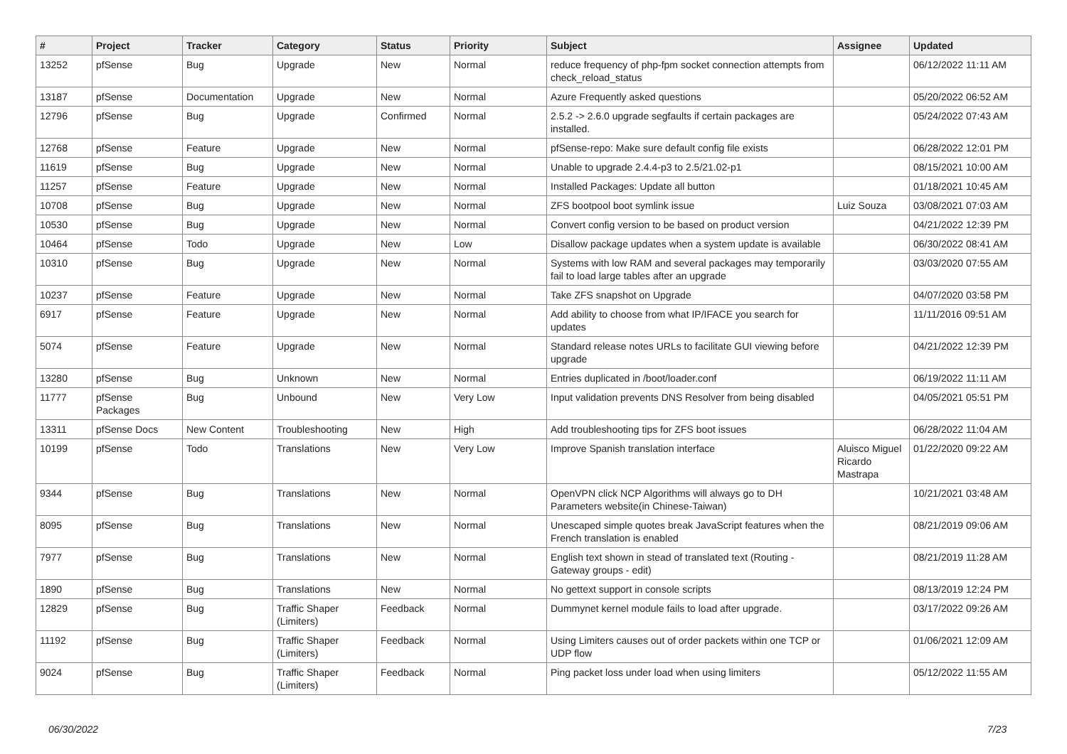| # | Project | Tracker | Category | Status | Priority | Subject | Assignee | Updated |
| --- | --- | --- | --- | --- | --- | --- | --- | --- |
| 13252 | pfSense | Bug | Upgrade | New | Normal | reduce frequency of php-fpm socket connection attempts from check_reload_status | | 06/12/2022 11:11 AM |
| 13187 | pfSense | Documentation | Upgrade | New | Normal | Azure Frequently asked questions | | 05/20/2022 06:52 AM |
| 12796 | pfSense | Bug | Upgrade | Confirmed | Normal | 2.5.2 -> 2.6.0 upgrade segfaults if certain packages are installed. | | 05/24/2022 07:43 AM |
| 12768 | pfSense | Feature | Upgrade | New | Normal | pfSense-repo: Make sure default config file exists | | 06/28/2022 12:01 PM |
| 11619 | pfSense | Bug | Upgrade | New | Normal | Unable to upgrade 2.4.4-p3 to 2.5/21.02-p1 | | 08/15/2021 10:00 AM |
| 11257 | pfSense | Feature | Upgrade | New | Normal | Installed Packages: Update all button | | 01/18/2021 10:45 AM |
| 10708 | pfSense | Bug | Upgrade | New | Normal | ZFS bootpool boot symlink issue | Luiz Souza | 03/08/2021 07:03 AM |
| 10530 | pfSense | Bug | Upgrade | New | Normal | Convert config version to be based on product version | | 04/21/2022 12:39 PM |
| 10464 | pfSense | Todo | Upgrade | New | Low | Disallow package updates when a system update is available | | 06/30/2022 08:41 AM |
| 10310 | pfSense | Bug | Upgrade | New | Normal | Systems with low RAM and several packages may temporarily fail to load large tables after an upgrade | | 03/03/2020 07:55 AM |
| 10237 | pfSense | Feature | Upgrade | New | Normal | Take ZFS snapshot on Upgrade | | 04/07/2020 03:58 PM |
| 6917 | pfSense | Feature | Upgrade | New | Normal | Add ability to choose from what IP/IFACE you search for updates | | 11/11/2016 09:51 AM |
| 5074 | pfSense | Feature | Upgrade | New | Normal | Standard release notes URLs to facilitate GUI viewing before upgrade | | 04/21/2022 12:39 PM |
| 13280 | pfSense | Bug | Unknown | New | Normal | Entries duplicated in /boot/loader.conf | | 06/19/2022 11:11 AM |
| 11777 | pfSense Packages | Bug | Unbound | New | Very Low | Input validation prevents DNS Resolver from being disabled | | 04/05/2021 05:51 PM |
| 13311 | pfSense Docs | New Content | Troubleshooting | New | High | Add troubleshooting tips for ZFS boot issues | | 06/28/2022 11:04 AM |
| 10199 | pfSense | Todo | Translations | New | Very Low | Improve Spanish translation interface | Aluisco Miguel Ricardo Mastrapa | 01/22/2020 09:22 AM |
| 9344 | pfSense | Bug | Translations | New | Normal | OpenVPN click NCP Algorithms will always go to DH Parameters website(in Chinese-Taiwan) | | 10/21/2021 03:48 AM |
| 8095 | pfSense | Bug | Translations | New | Normal | Unescaped simple quotes break JavaScript features when the French translation is enabled | | 08/21/2019 09:06 AM |
| 7977 | pfSense | Bug | Translations | New | Normal | English text shown in stead of translated text (Routing - Gateway groups - edit) | | 08/21/2019 11:28 AM |
| 1890 | pfSense | Bug | Translations | New | Normal | No gettext support in console scripts | | 08/13/2019 12:24 PM |
| 12829 | pfSense | Bug | Traffic Shaper (Limiters) | Feedback | Normal | Dummynet kernel module fails to load after upgrade. | | 03/17/2022 09:26 AM |
| 11192 | pfSense | Bug | Traffic Shaper (Limiters) | Feedback | Normal | Using Limiters causes out of order packets within one TCP or UDP flow | | 01/06/2021 12:09 AM |
| 9024 | pfSense | Bug | Traffic Shaper (Limiters) | Feedback | Normal | Ping packet loss under load when using limiters | | 05/12/2022 11:55 AM |
06/30/2022 7/23